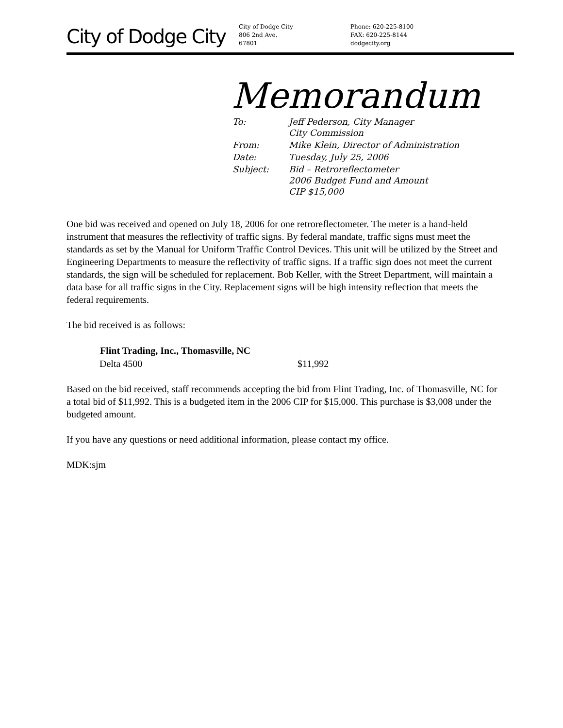City of Dodge City
City of Dodge City
806 2nd Ave.
67801
Phone: 620-225-8100
FAX: 620-225-8144
dodgecity.org
Memorandum
| To: | Jeff Pederson, City Manager City Commission |
| From: | Mike Klein, Director of Administration |
| Date: | Tuesday, July 25, 2006 |
| Subject: | Bid – Retroreflectometer 2006 Budget Fund and Amount CIP $15,000 |
One bid was received and opened on July 18, 2006 for one retroreflectometer. The meter is a hand-held instrument that measures the reflectivity of traffic signs. By federal mandate, traffic signs must meet the standards as set by the Manual for Uniform Traffic Control Devices. This unit will be utilized by the Street and Engineering Departments to measure the reflectivity of traffic signs. If a traffic sign does not meet the current standards, the sign will be scheduled for replacement. Bob Keller, with the Street Department, will maintain a data base for all traffic signs in the City. Replacement signs will be high intensity reflection that meets the federal requirements.
The bid received is as follows:
| Flint Trading, Inc., Thomasville, NC | |
| --- | --- |
| Delta 4500 | $11,992 |
Based on the bid received, staff recommends accepting the bid from Flint Trading, Inc. of Thomasville, NC for a total bid of $11,992. This is a budgeted item in the 2006 CIP for $15,000. This purchase is $3,008 under the budgeted amount.
If you have any questions or need additional information, please contact my office.
MDK:sjm